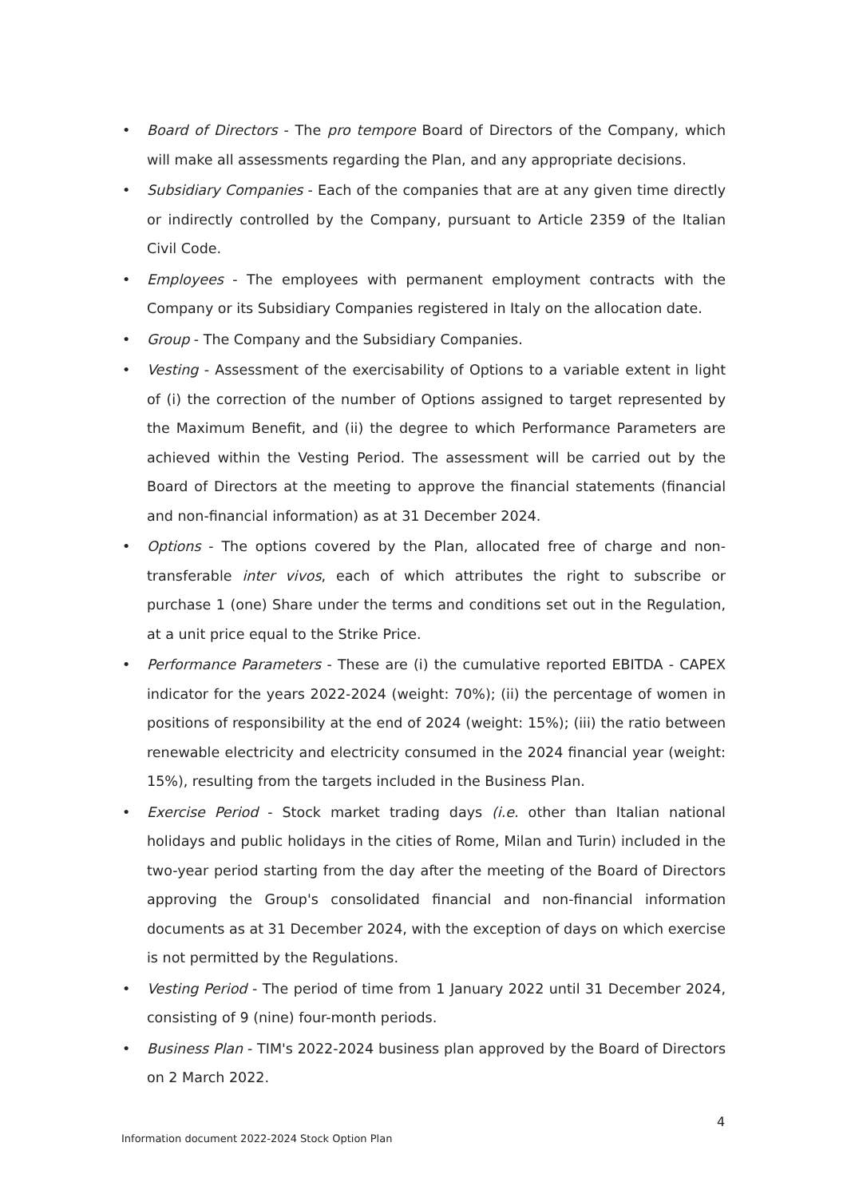• Board of Directors - The pro tempore Board of Directors of the Company, which will make all assessments regarding the Plan, and any appropriate decisions.
• Subsidiary Companies - Each of the companies that are at any given time directly or indirectly controlled by the Company, pursuant to Article 2359 of the Italian Civil Code.
• Employees - The employees with permanent employment contracts with the Company or its Subsidiary Companies registered in Italy on the allocation date.
• Group - The Company and the Subsidiary Companies.
• Vesting - Assessment of the exercisability of Options to a variable extent in light of (i) the correction of the number of Options assigned to target represented by the Maximum Benefit, and (ii) the degree to which Performance Parameters are achieved within the Vesting Period. The assessment will be carried out by the Board of Directors at the meeting to approve the financial statements (financial and non-financial information) as at 31 December 2024.
• Options - The options covered by the Plan, allocated free of charge and non-transferable inter vivos, each of which attributes the right to subscribe or purchase 1 (one) Share under the terms and conditions set out in the Regulation, at a unit price equal to the Strike Price.
• Performance Parameters - These are (i) the cumulative reported EBITDA - CAPEX indicator for the years 2022-2024 (weight: 70%); (ii) the percentage of women in positions of responsibility at the end of 2024 (weight: 15%); (iii) the ratio between renewable electricity and electricity consumed in the 2024 financial year (weight: 15%), resulting from the targets included in the Business Plan.
• Exercise Period - Stock market trading days (i.e. other than Italian national holidays and public holidays in the cities of Rome, Milan and Turin) included in the two-year period starting from the day after the meeting of the Board of Directors approving the Group's consolidated financial and non-financial information documents as at 31 December 2024, with the exception of days on which exercise is not permitted by the Regulations.
• Vesting Period - The period of time from 1 January 2022 until 31 December 2024, consisting of 9 (nine) four-month periods.
• Business Plan - TIM's 2022-2024 business plan approved by the Board of Directors on 2 March 2022.
4
Information document 2022-2024 Stock Option Plan